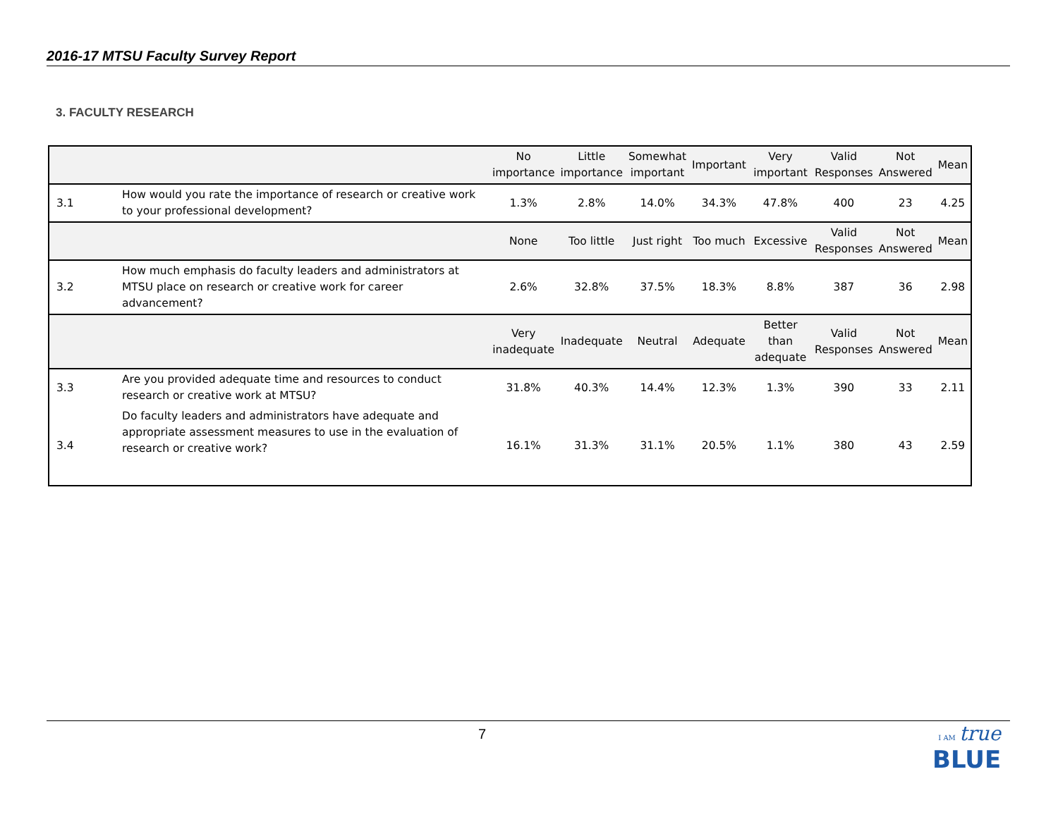2016-17 MTSU Faculty Survey Report
3. FACULTY RESEARCH
| | | No importance | Little importance | Somewhat important | Important | Very important | Valid Responses | Not Answered | Mean |
| 3.1 | How would you rate the importance of research or creative work to your professional development? | 1.3% | 2.8% | 14.0% | 34.3% | 47.8% | 400 | 23 | 4.25 |
| | | None | Too little | Just right | Too much | Excessive | Valid Responses | Not Answered | Mean |
| 3.2 | How much emphasis do faculty leaders and administrators at MTSU place on research or creative work for career advancement? | 2.6% | 32.8% | 37.5% | 18.3% | 8.8% | 387 | 36 | 2.98 |
| | | Very inadequate | Inadequate | Neutral | Adequate | Better than adequate | Valid Responses | Not Answered | Mean |
| 3.3 | Are you provided adequate time and resources to conduct research or creative work at MTSU? | 31.8% | 40.3% | 14.4% | 12.3% | 1.3% | 390 | 33 | 2.11 |
| 3.4 | Do faculty leaders and administrators have adequate and appropriate assessment measures to use in the evaluation of research or creative work? | 16.1% | 31.3% | 31.1% | 20.5% | 1.1% | 380 | 43 | 2.59 |
7
I AM true
BLUE